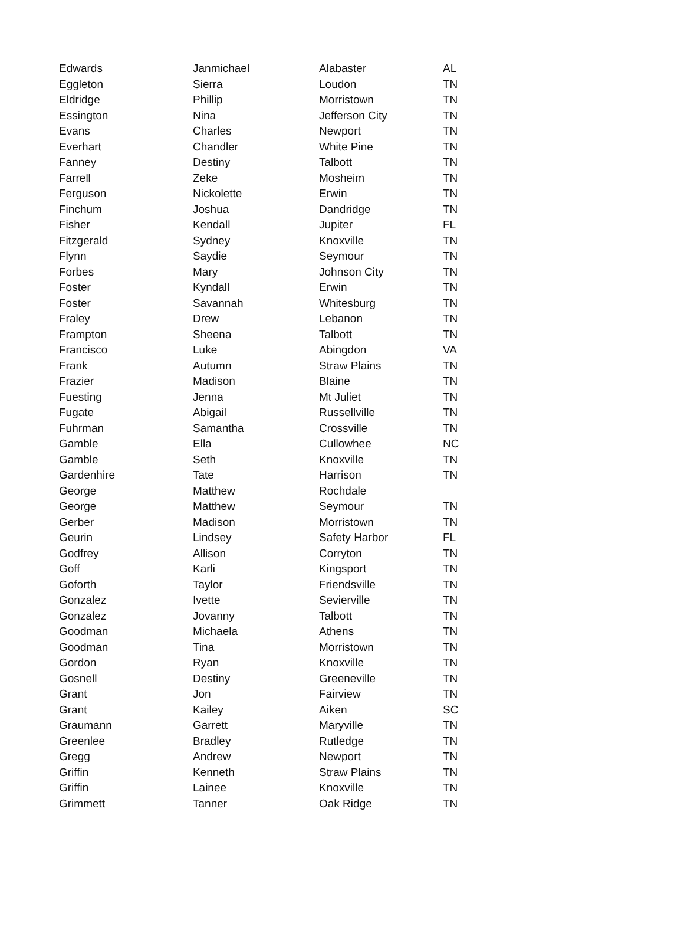| Edwards | Janmichael | Alabaster | AL |
| Eggleton | Sierra | Loudon | TN |
| Eldridge | Phillip | Morristown | TN |
| Essington | Nina | Jefferson City | TN |
| Evans | Charles | Newport | TN |
| Everhart | Chandler | White Pine | TN |
| Fanney | Destiny | Talbott | TN |
| Farrell | Zeke | Mosheim | TN |
| Ferguson | Nickolette | Erwin | TN |
| Finchum | Joshua | Dandridge | TN |
| Fisher | Kendall | Jupiter | FL |
| Fitzgerald | Sydney | Knoxville | TN |
| Flynn | Saydie | Seymour | TN |
| Forbes | Mary | Johnson City | TN |
| Foster | Kyndall | Erwin | TN |
| Foster | Savannah | Whitesburg | TN |
| Fraley | Drew | Lebanon | TN |
| Frampton | Sheena | Talbott | TN |
| Francisco | Luke | Abingdon | VA |
| Frank | Autumn | Straw Plains | TN |
| Frazier | Madison | Blaine | TN |
| Fuesting | Jenna | Mt Juliet | TN |
| Fugate | Abigail | Russellville | TN |
| Fuhrman | Samantha | Crossville | TN |
| Gamble | Ella | Cullowhee | NC |
| Gamble | Seth | Knoxville | TN |
| Gardenhire | Tate | Harrison | TN |
| George | Matthew | Rochdale | |
| George | Matthew | Seymour | TN |
| Gerber | Madison | Morristown | TN |
| Geurin | Lindsey | Safety Harbor | FL |
| Godfrey | Allison | Corryton | TN |
| Goff | Karli | Kingsport | TN |
| Goforth | Taylor | Friendsville | TN |
| Gonzalez | Ivette | Sevierville | TN |
| Gonzalez | Jovanny | Talbott | TN |
| Goodman | Michaela | Athens | TN |
| Goodman | Tina | Morristown | TN |
| Gordon | Ryan | Knoxville | TN |
| Gosnell | Destiny | Greeneville | TN |
| Grant | Jon | Fairview | TN |
| Grant | Kailey | Aiken | SC |
| Graumann | Garrett | Maryville | TN |
| Greenlee | Bradley | Rutledge | TN |
| Gregg | Andrew | Newport | TN |
| Griffin | Kenneth | Straw Plains | TN |
| Griffin | Lainee | Knoxville | TN |
| Grimmett | Tanner | Oak Ridge | TN |